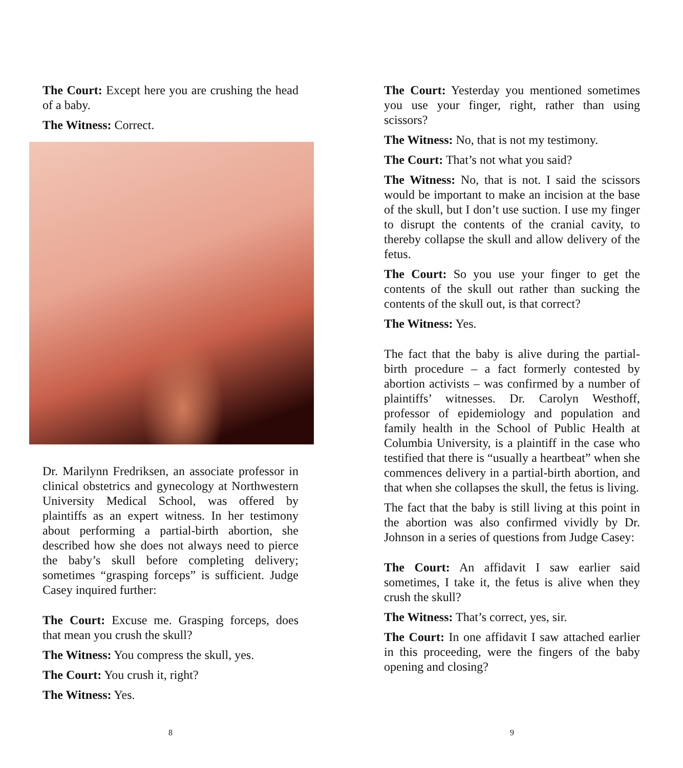The Court: Except here you are crushing the head of a baby.
The Witness: Correct.
Dr. Marilynn Fredriksen, an associate professor in clinical obstetrics and gynecology at Northwestern University Medical School, was offered by plaintiffs as an expert witness. In her testimony about performing a partial-birth abortion, she described how she does not always need to pierce the baby’s skull before completing delivery; sometimes “grasping forceps” is sufficient. Judge Casey inquired further:
The Court: Excuse me. Grasping forceps, does that mean you crush the skull?
The Witness: You compress the skull, yes.
The Court: You crush it, right?
The Witness: Yes.
8
The Court: Yesterday you mentioned sometimes you use your finger, right, rather than using scissors?
The Witness: No, that is not my testimony.
The Court: That’s not what you said?
The Witness: No, that is not. I said the scissors would be important to make an incision at the base of the skull, but I don’t use suction. I use my finger to disrupt the contents of the cranial cavity, to thereby collapse the skull and allow delivery of the fetus.
The Court: So you use your finger to get the contents of the skull out rather than sucking the contents of the skull out, is that correct?
The Witness: Yes.
The fact that the baby is alive during the partial-birth procedure – a fact formerly contested by abortion activists – was confirmed by a number of plaintiffs’ witnesses. Dr. Carolyn Westhoff, professor of epidemiology and population and family health in the School of Public Health at Columbia University, is a plaintiff in the case who testified that there is “usually a heartbeat” when she commences delivery in a partial-birth abortion, and that when she collapses the skull, the fetus is living.
The fact that the baby is still living at this point in the abortion was also confirmed vividly by Dr. Johnson in a series of questions from Judge Casey:
The Court: An affidavit I saw earlier said sometimes, I take it, the fetus is alive when they crush the skull?
The Witness: That’s correct, yes, sir.
The Court: In one affidavit I saw attached earlier in this proceeding, were the fingers of the baby opening and closing?
9